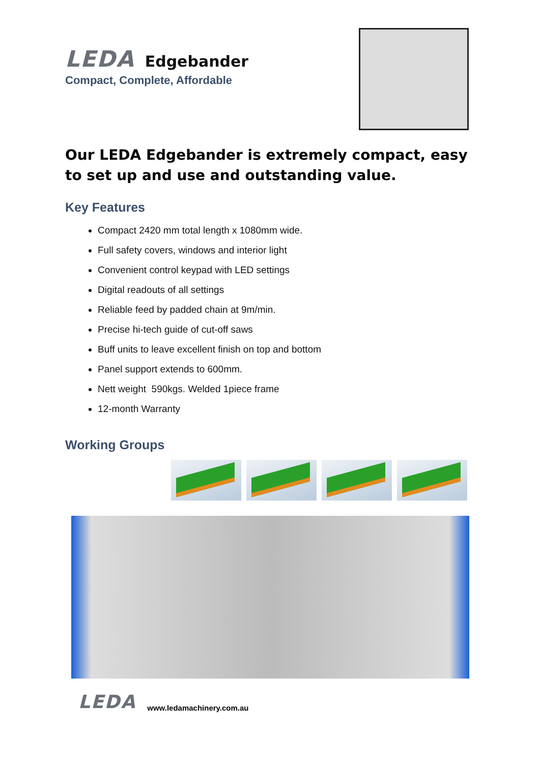LEDA Edgebander
Compact, Complete, Affordable
Our LEDA Edgebander is extremely compact, easy to set up and use and outstanding value.
Key Features
Compact 2420 mm total length x 1080mm wide.
Full safety covers, windows and interior light
Convenient control keypad with LED settings
Digital readouts of all settings
Reliable feed by padded chain at 9m/min.
Precise hi-tech guide of cut-off saws
Buff units to leave excellent finish on top and bottom
Panel support extends to 600mm.
Nett weight 590kgs. Welded 1piece frame
12-month Warranty
Working Groups
LEDA www.ledamachinery.com.au